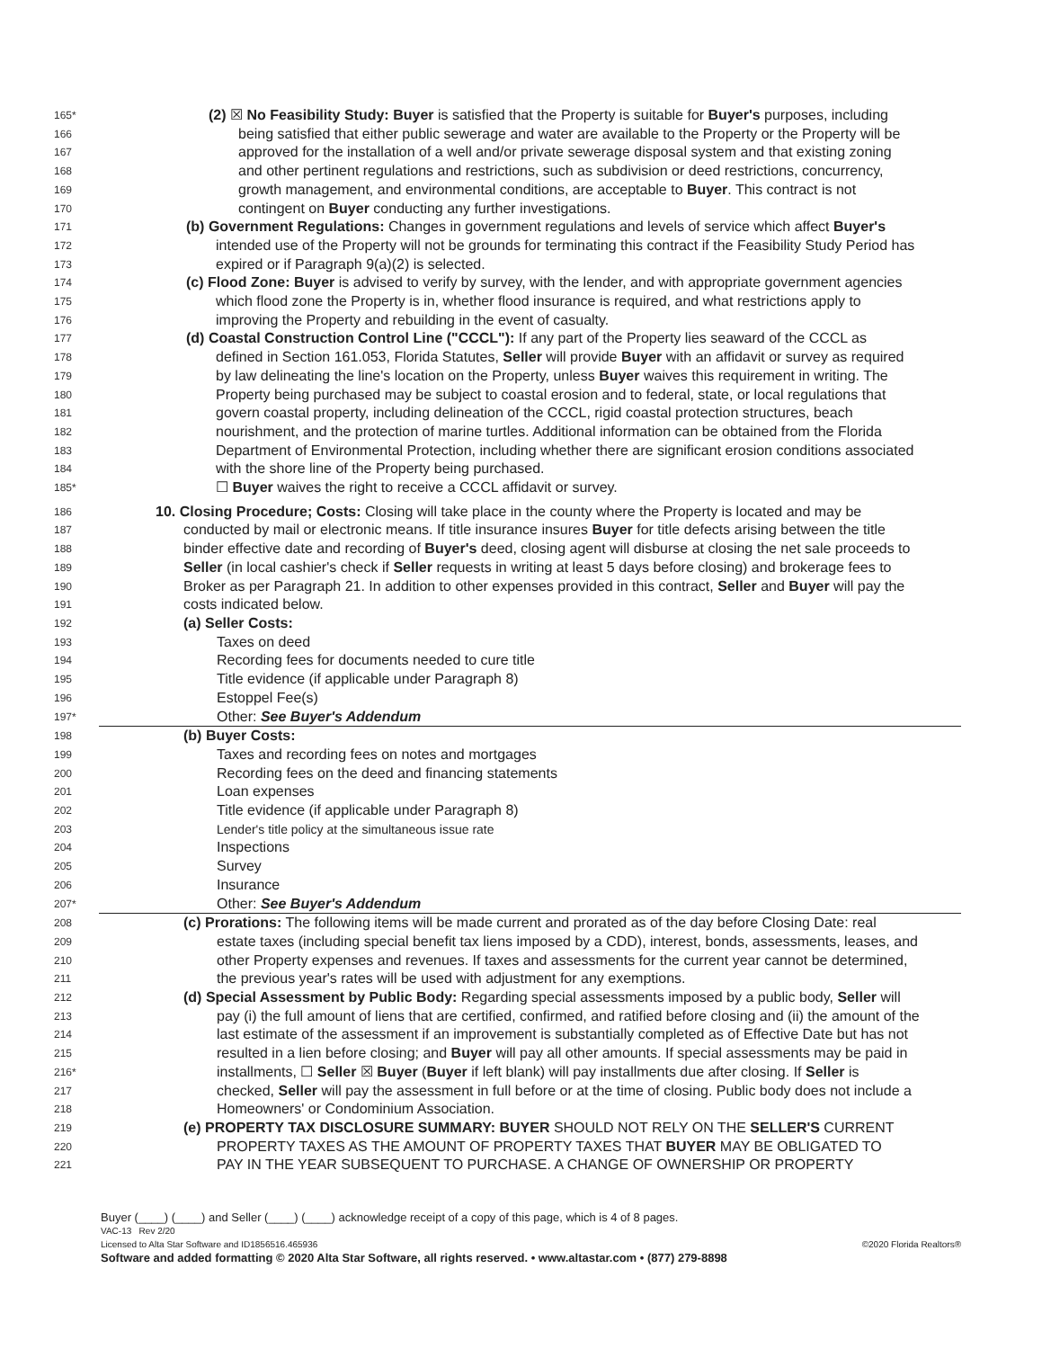165* (2) ☒ No Feasibility Study: Buyer is satisfied that the Property is suitable for Buyer's purposes, including
166 being satisfied that either public sewerage and water are available to the Property or the Property will be
167 approved for the installation of a well and/or private sewerage disposal system and that existing zoning
168 and other pertinent regulations and restrictions, such as subdivision or deed restrictions, concurrency,
169 growth management, and environmental conditions, are acceptable to Buyer. This contract is not
170 contingent on Buyer conducting any further investigations.
171 (b) Government Regulations: Changes in government regulations and levels of service which affect Buyer's
172 intended use of the Property will not be grounds for terminating this contract if the Feasibility Study Period has
173 expired or if Paragraph 9(a)(2) is selected.
174 (c) Flood Zone: Buyer is advised to verify by survey, with the lender, and with appropriate government agencies
175 which flood zone the Property is in, whether flood insurance is required, and what restrictions apply to
176 improving the Property and rebuilding in the event of casualty.
177 (d) Coastal Construction Control Line ("CCCL"): If any part of the Property lies seaward of the CCCL as
178 defined in Section 161.053, Florida Statutes, Seller will provide Buyer with an affidavit or survey as required
179 by law delineating the line's location on the Property, unless Buyer waives this requirement in writing. The
180 Property being purchased may be subject to coastal erosion and to federal, state, or local regulations that
181 govern coastal property, including delineation of the CCCL, rigid coastal protection structures, beach
182 nourishment, and the protection of marine turtles. Additional information can be obtained from the Florida
183 Department of Environmental Protection, including whether there are significant erosion conditions associated
184 with the shore line of the Property being purchased.
185* ☐ Buyer waives the right to receive a CCCL affidavit or survey.
186 10. Closing Procedure; Costs: Closing will take place in the county where the Property is located and may be
187 conducted by mail or electronic means. If title insurance insures Buyer for title defects arising between the title
188 binder effective date and recording of Buyer's deed, closing agent will disburse at closing the net sale proceeds to
189 Seller (in local cashier's check if Seller requests in writing at least 5 days before closing) and brokerage fees to
190 Broker as per Paragraph 21. In addition to other expenses provided in this contract, Seller and Buyer will pay the
191 costs indicated below.
192 (a) Seller Costs:
193 Taxes on deed
194 Recording fees for documents needed to cure title
195 Title evidence (if applicable under Paragraph 8)
196 Estoppel Fee(s)
197* Other: See Buyer's Addendum
198 (b) Buyer Costs:
199 Taxes and recording fees on notes and mortgages
200 Recording fees on the deed and financing statements
201 Loan expenses
202 Title evidence (if applicable under Paragraph 8)
203 Lender's title policy at the simultaneous issue rate
204 Inspections
205 Survey
206 Insurance
207* Other: See Buyer's Addendum
208 (c) Prorations: The following items will be made current and prorated as of the day before Closing Date: real
209 estate taxes (including special benefit tax liens imposed by a CDD), interest, bonds, assessments, leases, and
210 other Property expenses and revenues. If taxes and assessments for the current year cannot be determined,
211 the previous year's rates will be used with adjustment for any exemptions.
212 (d) Special Assessment by Public Body: Regarding special assessments imposed by a public body, Seller will
213 pay (i) the full amount of liens that are certified, confirmed, and ratified before closing and (ii) the amount of the
214 last estimate of the assessment if an improvement is substantially completed as of Effective Date but has not
215 resulted in a lien before closing; and Buyer will pay all other amounts. If special assessments may be paid in
216* installments, ☐ Seller ☒ Buyer (Buyer if left blank) will pay installments due after closing. If Seller is
217 checked, Seller will pay the assessment in full before or at the time of closing. Public body does not include a
218 Homeowners' or Condominium Association.
219 (e) PROPERTY TAX DISCLOSURE SUMMARY: BUYER SHOULD NOT RELY ON THE SELLER'S CURRENT
220 PROPERTY TAXES AS THE AMOUNT OF PROPERTY TAXES THAT BUYER MAY BE OBLIGATED TO
221 PAY IN THE YEAR SUBSEQUENT TO PURCHASE. A CHANGE OF OWNERSHIP OR PROPERTY
Buyer (____) (____) and Seller (____) (____) acknowledge receipt of a copy of this page, which is 4 of 8 pages.
VAC-13 Rev 2/20
Licensed to Alta Star Software and ID1856516.465936 ©2020 Florida Realtors®
Software and added formatting © 2020 Alta Star Software, all rights reserved. • www.altastar.com • (877) 279-8898